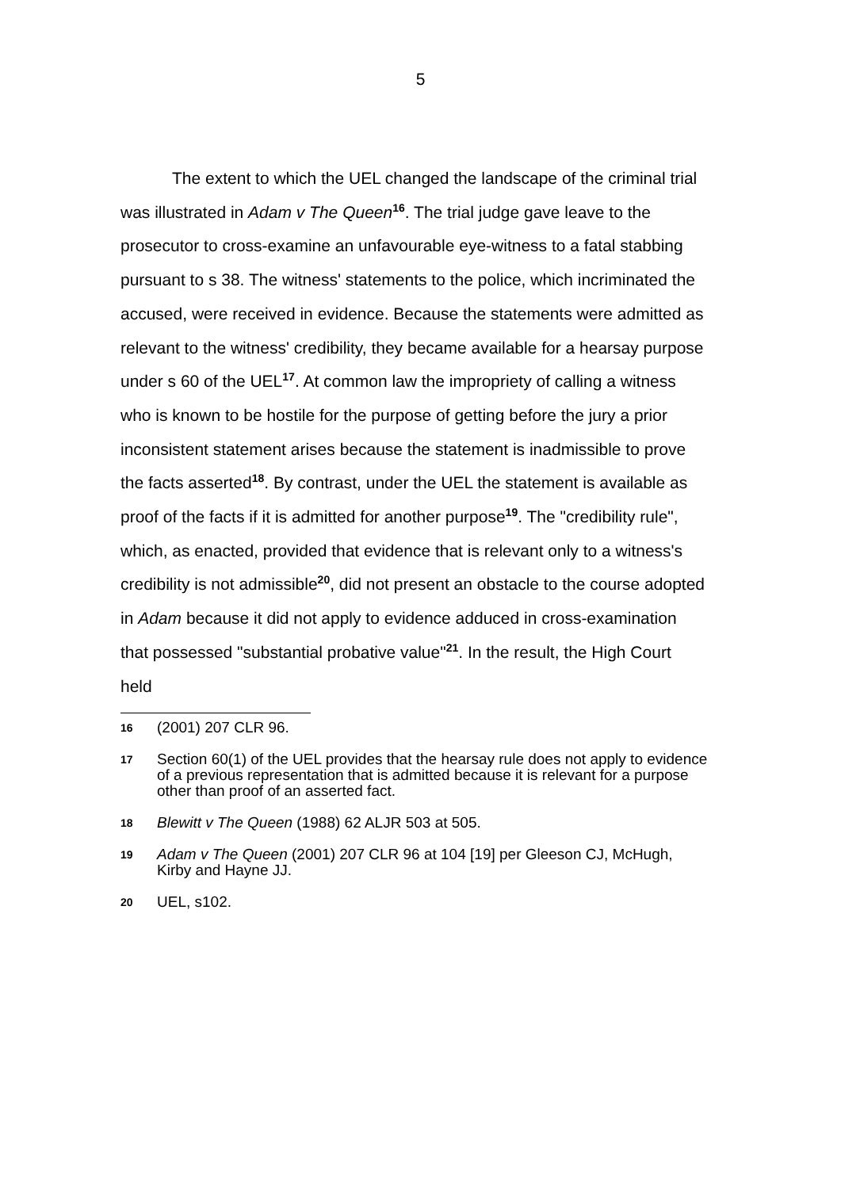5
The extent to which the UEL changed the landscape of the criminal trial was illustrated in Adam v The Queen<sup>16</sup>. The trial judge gave leave to the prosecutor to cross-examine an unfavourable eye-witness to a fatal stabbing pursuant to s 38. The witness' statements to the police, which incriminated the accused, were received in evidence. Because the statements were admitted as relevant to the witness' credibility, they became available for a hearsay purpose under s 60 of the UEL<sup>17</sup>. At common law the impropriety of calling a witness who is known to be hostile for the purpose of getting before the jury a prior inconsistent statement arises because the statement is inadmissible to prove the facts asserted<sup>18</sup>. By contrast, under the UEL the statement is available as proof of the facts if it is admitted for another purpose<sup>19</sup>. The "credibility rule", which, as enacted, provided that evidence that is relevant only to a witness's credibility is not admissible<sup>20</sup>, did not present an obstacle to the course adopted in Adam because it did not apply to evidence adduced in cross-examination that possessed "substantial probative value"<sup>21</sup>. In the result, the High Court held
16 (2001) 207 CLR 96.
17 Section 60(1) of the UEL provides that the hearsay rule does not apply to evidence of a previous representation that is admitted because it is relevant for a purpose other than proof of an asserted fact.
18 Blewitt v The Queen (1988) 62 ALJR 503 at 505.
19 Adam v The Queen (2001) 207 CLR 96 at 104 [19] per Gleeson CJ, McHugh, Kirby and Hayne JJ.
20 UEL, s102.